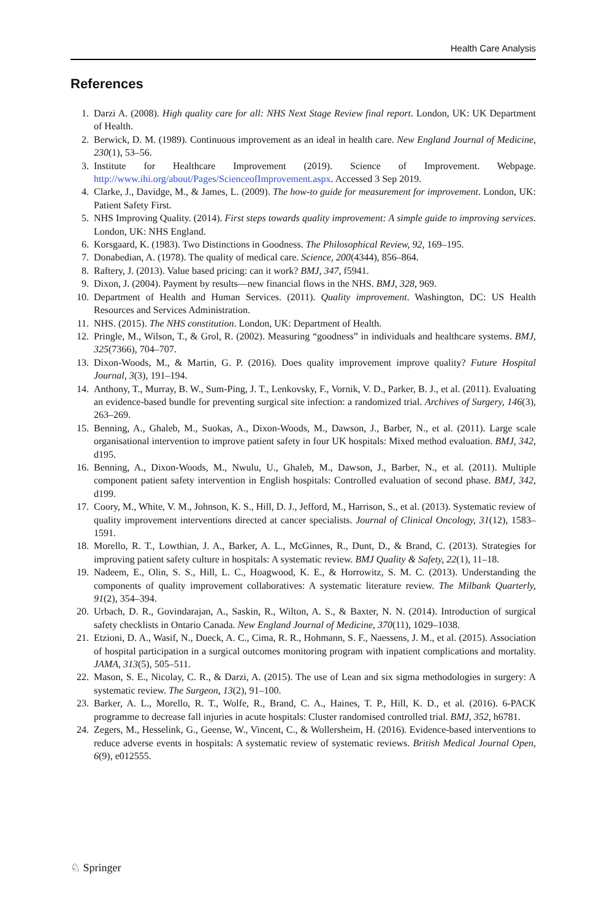Health Care Analysis
References
1. Darzi A. (2008). High quality care for all: NHS Next Stage Review final report. London, UK: UK Department of Health.
2. Berwick, D. M. (1989). Continuous improvement as an ideal in health care. New England Journal of Medicine, 230(1), 53–56.
3. Institute for Healthcare Improvement (2019). Science of Improvement. Webpage. http://www.ihi.org/about/Pages/ScienceofImprovement.aspx. Accessed 3 Sep 2019.
4. Clarke, J., Davidge, M., & James, L. (2009). The how-to guide for measurement for improvement. London, UK: Patient Safety First.
5. NHS Improving Quality. (2014). First steps towards quality improvement: A simple guide to improving services. London, UK: NHS England.
6. Korsgaard, K. (1983). Two Distinctions in Goodness. The Philosophical Review, 92, 169–195.
7. Donabedian, A. (1978). The quality of medical care. Science, 200(4344), 856–864.
8. Raftery, J. (2013). Value based pricing: can it work? BMJ, 347, f5941.
9. Dixon, J. (2004). Payment by results—new financial flows in the NHS. BMJ, 328, 969.
10. Department of Health and Human Services. (2011). Quality improvement. Washington, DC: US Health Resources and Services Administration.
11. NHS. (2015). The NHS constitution. London, UK: Department of Health.
12. Pringle, M., Wilson, T., & Grol, R. (2002). Measuring “goodness” in individuals and healthcare systems. BMJ, 325(7366), 704–707.
13. Dixon-Woods, M., & Martin, G. P. (2016). Does quality improvement improve quality? Future Hospital Journal, 3(3), 191–194.
14. Anthony, T., Murray, B. W., Sum-Ping, J. T., Lenkovsky, F., Vornik, V. D., Parker, B. J., et al. (2011). Evaluating an evidence-based bundle for preventing surgical site infection: a randomized trial. Archives of Surgery, 146(3), 263–269.
15. Benning, A., Ghaleb, M., Suokas, A., Dixon-Woods, M., Dawson, J., Barber, N., et al. (2011). Large scale organisational intervention to improve patient safety in four UK hospitals: Mixed method evaluation. BMJ, 342, d195.
16. Benning, A., Dixon-Woods, M., Nwulu, U., Ghaleb, M., Dawson, J., Barber, N., et al. (2011). Multiple component patient safety intervention in English hospitals: Controlled evaluation of second phase. BMJ, 342, d199.
17. Coory, M., White, V. M., Johnson, K. S., Hill, D. J., Jefford, M., Harrison, S., et al. (2013). Systematic review of quality improvement interventions directed at cancer specialists. Journal of Clinical Oncology, 31(12), 1583–1591.
18. Morello, R. T., Lowthian, J. A., Barker, A. L., McGinnes, R., Dunt, D., & Brand, C. (2013). Strategies for improving patient safety culture in hospitals: A systematic review. BMJ Quality & Safety, 22(1), 11–18.
19. Nadeem, E., Olin, S. S., Hill, L. C., Hoagwood, K. E., & Horrowitz, S. M. C. (2013). Understanding the components of quality improvement collaboratives: A systematic literature review. The Milbank Quarterly, 91(2), 354–394.
20. Urbach, D. R., Govindarajan, A., Saskin, R., Wilton, A. S., & Baxter, N. N. (2014). Introduction of surgical safety checklists in Ontario Canada. New England Journal of Medicine, 370(11), 1029–1038.
21. Etzioni, D. A., Wasif, N., Dueck, A. C., Cima, R. R., Hohmann, S. F., Naessens, J. M., et al. (2015). Association of hospital participation in a surgical outcomes monitoring program with inpatient complications and mortality. JAMA, 313(5), 505–511.
22. Mason, S. E., Nicolay, C. R., & Darzi, A. (2015). The use of Lean and six sigma methodologies in surgery: A systematic review. The Surgeon, 13(2), 91–100.
23. Barker, A. L., Morello, R. T., Wolfe, R., Brand, C. A., Haines, T. P., Hill, K. D., et al. (2016). 6-PACK programme to decrease fall injuries in acute hospitals: Cluster randomised controlled trial. BMJ, 352, h6781.
24. Zegers, M., Hesselink, G., Geense, W., Vincent, C., & Wollersheim, H. (2016). Evidence-based interventions to reduce adverse events in hospitals: A systematic review of systematic reviews. British Medical Journal Open, 6(9), e012555.
♘ Springer